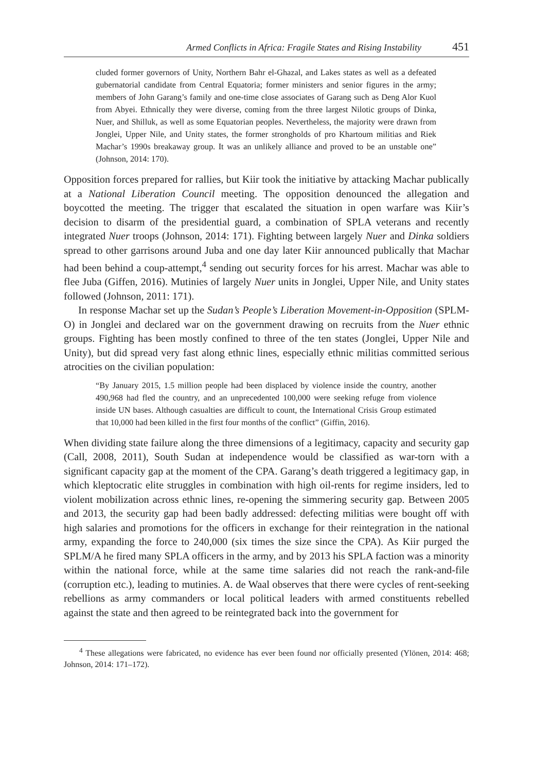Armed Conflicts in Africa: Fragile States and Rising Instability 451
cluded former governors of Unity, Northern Bahr el-Ghazal, and Lakes states as well as a defeated gubernatorial candidate from Central Equatoria; former ministers and senior figures in the army; members of John Garang’s family and one-time close associates of Garang such as Deng Alor Kuol from Abyei. Ethnically they were diverse, coming from the three largest Nilotic groups of Dinka, Nuer, and Shilluk, as well as some Equatorian peoples. Nevertheless, the majority were drawn from Jonglei, Upper Nile, and Unity states, the former strongholds of pro Khartoum militias and Riek Machar’s 1990s breakaway group. It was an unlikely alliance and proved to be an unstable one” (Johnson, 2014: 170).
Opposition forces prepared for rallies, but Kiir took the initiative by attacking Machar publically at a National Liberation Council meeting. The opposition denounced the allegation and boycotted the meeting. The trigger that escalated the situation in open warfare was Kiir’s decision to disarm of the presidential guard, a combination of SPLA veterans and recently integrated Nuer troops (Johnson, 2014: 171). Fighting between largely Nuer and Dinka soldiers spread to other garrisons around Juba and one day later Kiir announced publically that Machar had been behind a coup-attempt,<sup>4</sup> sending out security forces for his arrest. Machar was able to flee Juba (Giffen, 2016). Mutinies of largely Nuer units in Jonglei, Upper Nile, and Unity states followed (Johnson, 2011: 171).
In response Machar set up the Sudan’s People’s Liberation Movement-in-Opposition (SPLM-O) in Jonglei and declared war on the government drawing on recruits from the Nuer ethnic groups. Fighting has been mostly confined to three of the ten states (Jonglei, Upper Nile and Unity), but did spread very fast along ethnic lines, especially ethnic militias committed serious atrocities on the civilian population:
“By January 2015, 1.5 million people had been displaced by violence inside the country, another 490,968 had fled the country, and an unprecedented 100,000 were seeking refuge from violence inside UN bases. Although casualties are difficult to count, the International Crisis Group estimated that 10,000 had been killed in the first four months of the conflict” (Giffin, 2016).
When dividing state failure along the three dimensions of a legitimacy, capacity and security gap (Call, 2008, 2011), South Sudan at independence would be classified as war-torn with a significant capacity gap at the moment of the CPA. Garang’s death triggered a legitimacy gap, in which kleptocratic elite struggles in combination with high oil-rents for regime insiders, led to violent mobilization across ethnic lines, re-opening the simmering security gap. Between 2005 and 2013, the security gap had been badly addressed: defecting militias were bought off with high salaries and promotions for the officers in exchange for their reintegration in the national army, expanding the force to 240,000 (six times the size since the CPA). As Kiir purged the SPLM/A he fired many SPLA officers in the army, and by 2013 his SPLA faction was a minority within the national force, while at the same time salaries did not reach the rank-and-file (corruption etc.), leading to mutinies. A. de Waal observes that there were cycles of rent-seeking rebellions as army commanders or local political leaders with armed constituents rebelled against the state and then agreed to be reintegrated back into the government for
<sup>4</sup> These allegations were fabricated, no evidence has ever been found nor officially presented (Ylönen, 2014: 468; Johnson, 2014: 171–172).